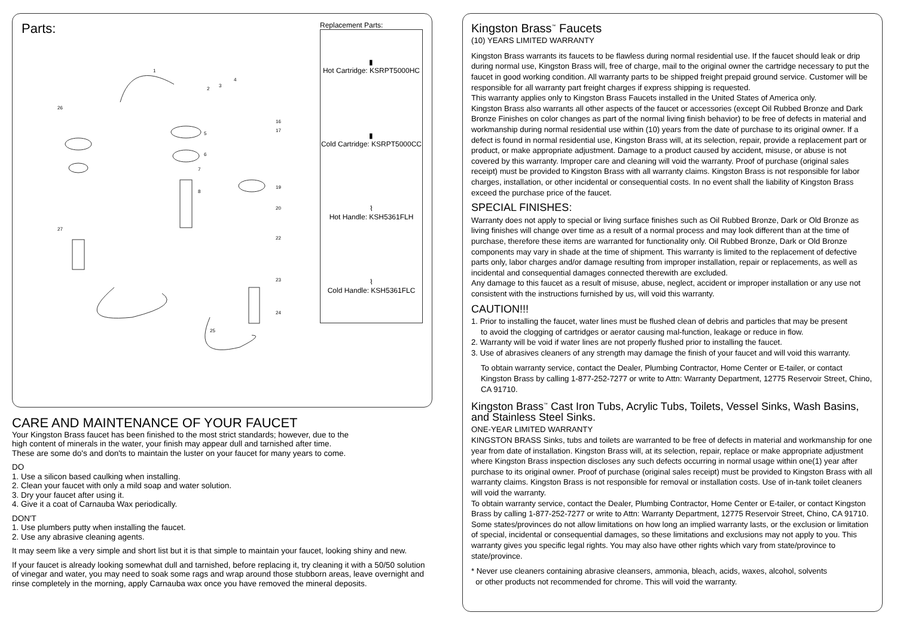Parts:
1
2
3
4
5
6
7
8
26
27
16
17
19
20
22
23
24
25
Replacement Parts:
▮
Hot Cartridge: KSRPT5000HC
▮
Cold Cartridge: KSRPT5000CC
⌇
Hot Handle: KSH5361FLH
⌇
Cold Handle: KSH5361FLC
CARE AND MAINTENANCE OF YOUR FAUCET
Your Kingston Brass faucet has been finished to the most strict standards; however, due to the
high content of minerals in the water, your finish may appear dull and tarnished after time.
These are some do's and don'ts to maintain the luster on your faucet for many years to come.
DO
1. Use a silicon based caulking when installing.
2. Clean your faucet with only a mild soap and water solution.
3. Dry your faucet after using it.
4. Give it a coat of Carnauba Wax periodically.
DON'T
1. Use plumbers putty when installing the faucet.
2. Use any abrasive cleaning agents.
It may seem like a very simple and short list but it is that simple to maintain your faucet, looking shiny and new.
If your faucet is already looking somewhat dull and tarnished, before replacing it, try cleaning it with a 50/50 solution of vinegar and water, you may need to soak some rags and wrap around those stubborn areas, leave overnight and rinse completely in the morning, apply Carnauba wax once you have removed the mineral deposits.
Kingston Brass<sup>™</sup> Faucets
(10) YEARS LIMITED WARRANTY
Kingston Brass warrants its faucets to be flawless during normal residential use. If the faucet should leak or drip during normal use, Kingston Brass will, free of charge, mail to the original owner the cartridge necessary to put the faucet in good working condition. All warranty parts to be shipped freight prepaid ground service. Customer will be responsible for all warranty part freight charges if express shipping is requested.
This warranty applies only to Kingston Brass Faucets installed in the United States of America only.
Kingston Brass also warrants all other aspects of the faucet or accessories (except Oil Rubbed Bronze and Dark Bronze Finishes on color changes as part of the normal living finish behavior) to be free of defects in material and workmanship during normal residential use within (10) years from the date of purchase to its original owner. If a defect is found in normal residential use, Kingston Brass will, at its selection, repair, provide a replacement part or product, or make appropriate adjustment. Damage to a product caused by accident, misuse, or abuse is not covered by this warranty. Improper care and cleaning will void the warranty. Proof of purchase (original sales receipt) must be provided to Kingston Brass with all warranty claims. Kingston Brass is not responsible for labor charges, installation, or other incidental or consequential costs. In no event shall the liability of Kingston Brass exceed the purchase price of the faucet.
SPECIAL FINISHES:
Warranty does not apply to special or living surface finishes such as Oil Rubbed Bronze, Dark or Old Bronze as living finishes will change over time as a result of a normal process and may look different than at the time of purchase, therefore these items are warranted for functionality only. Oil Rubbed Bronze, Dark or Old Bronze components may vary in shade at the time of shipment. This warranty is limited to the replacement of defective parts only, labor charges and/or damage resulting from improper installation, repair or replacements, as well as incidental and consequential damages connected therewith are excluded.
Any damage to this faucet as a result of misuse, abuse, neglect, accident or improper installation or any use not consistent with the instructions furnished by us, will void this warranty.
CAUTION!!!
1. Prior to installing the faucet, water lines must be flushed clean of debris and particles that may be present
to avoid the clogging of cartridges or aerator causing mal-function, leakage or reduce in flow.
2. Warranty will be void if water lines are not properly flushed prior to installing the faucet.
3. Use of abrasives cleaners of any strength may damage the finish of your faucet and will void this warranty.
To obtain warranty service, contact the Dealer, Plumbing Contractor, Home Center or E-tailer, or contact Kingston Brass by calling 1-877-252-7277 or write to Attn: Warranty Department, 12775 Reservoir Street, Chino, CA 91710.
Kingston Brass<sup>™</sup> Cast Iron Tubs, Acrylic Tubs, Toilets, Vessel Sinks, Wash Basins, and Stainless Steel Sinks.
ONE-YEAR LIMITED WARRANTY
KINGSTON BRASS Sinks, tubs and toilets are warranted to be free of defects in material and workmanship for one year from date of installation. Kingston Brass will, at its selection, repair, replace or make appropriate adjustment where Kingston Brass inspection discloses any such defects occurring in normal usage within one(1) year after purchase to its original owner. Proof of purchase (original sales receipt) must be provided to Kingston Brass with all warranty claims. Kingston Brass is not responsible for removal or installation costs. Use of in-tank toilet cleaners will void the warranty.
To obtain warranty service, contact the Dealer, Plumbing Contractor, Home Center or E-tailer, or contact Kingston Brass by calling 1-877-252-7277 or write to Attn: Warranty Department, 12775 Reservoir Street, Chino, CA 91710.
Some states/provinces do not allow limitations on how long an implied warranty lasts, or the exclusion or limitation of special, incidental or consequential damages, so these limitations and exclusions may not apply to you. This warranty gives you specific legal rights. You may also have other rights which vary from state/province to state/province.
* Never use cleaners containing abrasive cleansers, ammonia, bleach, acids, waxes, alcohol, solvents
or other products not recommended for chrome. This will void the warranty.